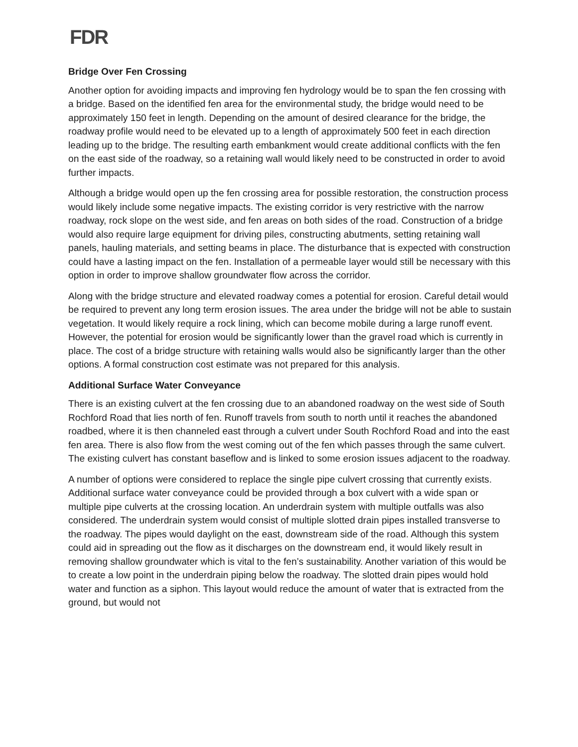FDR
Bridge Over Fen Crossing
Another option for avoiding impacts and improving fen hydrology would be to span the fen crossing with a bridge. Based on the identified fen area for the environmental study, the bridge would need to be approximately 150 feet in length. Depending on the amount of desired clearance for the bridge, the roadway profile would need to be elevated up to a length of approximately 500 feet in each direction leading up to the bridge. The resulting earth embankment would create additional conflicts with the fen on the east side of the roadway, so a retaining wall would likely need to be constructed in order to avoid further impacts.
Although a bridge would open up the fen crossing area for possible restoration, the construction process would likely include some negative impacts. The existing corridor is very restrictive with the narrow roadway, rock slope on the west side, and fen areas on both sides of the road. Construction of a bridge would also require large equipment for driving piles, constructing abutments, setting retaining wall panels, hauling materials, and setting beams in place. The disturbance that is expected with construction could have a lasting impact on the fen. Installation of a permeable layer would still be necessary with this option in order to improve shallow groundwater flow across the corridor.
Along with the bridge structure and elevated roadway comes a potential for erosion. Careful detail would be required to prevent any long term erosion issues. The area under the bridge will not be able to sustain vegetation. It would likely require a rock lining, which can become mobile during a large runoff event. However, the potential for erosion would be significantly lower than the gravel road which is currently in place. The cost of a bridge structure with retaining walls would also be significantly larger than the other options. A formal construction cost estimate was not prepared for this analysis.
Additional Surface Water Conveyance
There is an existing culvert at the fen crossing due to an abandoned roadway on the west side of South Rochford Road that lies north of fen. Runoff travels from south to north until it reaches the abandoned roadbed, where it is then channeled east through a culvert under South Rochford Road and into the east fen area. There is also flow from the west coming out of the fen which passes through the same culvert. The existing culvert has constant baseflow and is linked to some erosion issues adjacent to the roadway.
A number of options were considered to replace the single pipe culvert crossing that currently exists. Additional surface water conveyance could be provided through a box culvert with a wide span or multiple pipe culverts at the crossing location. An underdrain system with multiple outfalls was also considered. The underdrain system would consist of multiple slotted drain pipes installed transverse to the roadway. The pipes would daylight on the east, downstream side of the road. Although this system could aid in spreading out the flow as it discharges on the downstream end, it would likely result in removing shallow groundwater which is vital to the fen’s sustainability. Another variation of this would be to create a low point in the underdrain piping below the roadway. The slotted drain pipes would hold water and function as a siphon. This layout would reduce the amount of water that is extracted from the ground, but would not